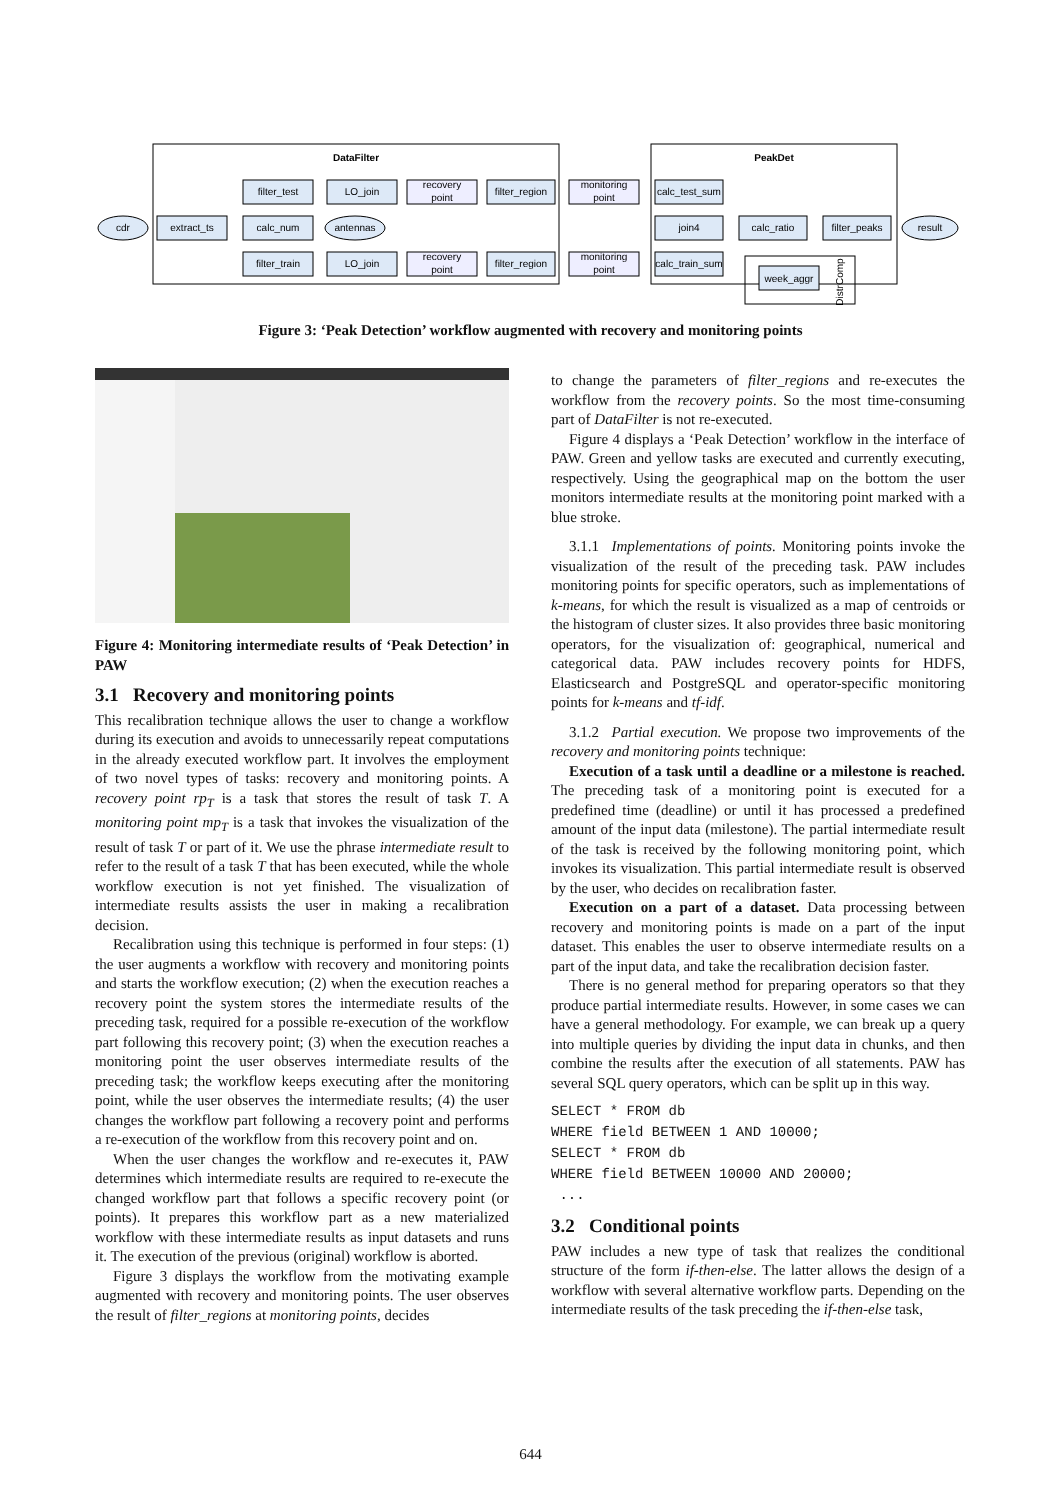DataFilter
PeakDet
cdr
extract_ts
filter_test
calc_num
filter_train
LO_join
antennas
LO_join
recovery
point
recovery
point
filter_region
filter_region
monitoring
point
monitoring
point
calc_test_sum
join4
calc_train_sum
calc_ratio
filter_peaks
result
week_aggr
DistrComp
Figure 3: ‘Peak Detection’ workflow augmented with recovery and monitoring points
Figure 4: Monitoring intermediate results of ‘Peak Detection’ in PAW
3.1 Recovery and monitoring points
This recalibration technique allows the user to change a workflow during its execution and avoids to unnecessarily repeat computations in the already executed workflow part. It involves the employment of two novel types of tasks: recovery and monitoring points. A recovery point rp<sub>T</sub> is a task that stores the result of task T. A monitoring point mp<sub>T</sub> is a task that invokes the visualization of the result of task T or part of it. We use the phrase intermediate result to refer to the result of a task T that has been executed, while the whole workflow execution is not yet finished. The visualization of intermediate results assists the user in making a recalibration decision.
Recalibration using this technique is performed in four steps: (1) the user augments a workflow with recovery and monitoring points and starts the workflow execution; (2) when the execution reaches a recovery point the system stores the intermediate results of the preceding task, required for a possible re-execution of the workflow part following this recovery point; (3) when the execution reaches a monitoring point the user observes intermediate results of the preceding task; the workflow keeps executing after the monitoring point, while the user observes the intermediate results; (4) the user changes the workflow part following a recovery point and performs a re-execution of the workflow from this recovery point and on.
When the user changes the workflow and re-executes it, PAW determines which intermediate results are required to re-execute the changed workflow part that follows a specific recovery point (or points). It prepares this workflow part as a new materialized workflow with these intermediate results as input datasets and runs it. The execution of the previous (original) workflow is aborted.
Figure 3 displays the workflow from the motivating example augmented with recovery and monitoring points. The user observes the result of filter_regions at monitoring points, decides
to change the parameters of filter_regions and re-executes the workflow from the recovery points. So the most time-consuming part of DataFilter is not re-executed.
Figure 4 displays a ‘Peak Detection’ workflow in the interface of PAW. Green and yellow tasks are executed and currently executing, respectively. Using the geographical map on the bottom the user monitors intermediate results at the monitoring point marked with a blue stroke.
3.1.1 Implementations of points. Monitoring points invoke the visualization of the result of the preceding task. PAW includes monitoring points for specific operators, such as implementations of k-means, for which the result is visualized as a map of centroids or the histogram of cluster sizes. It also provides three basic monitoring operators, for the visualization of: geographical, numerical and categorical data. PAW includes recovery points for HDFS, Elasticsearch and PostgreSQL and operator-specific monitoring points for k-means and tf-idf.
3.1.2 Partial execution. We propose two improvements of the recovery and monitoring points technique:
Execution of a task until a deadline or a milestone is reached. The preceding task of a monitoring point is executed for a predefined time (deadline) or until it has processed a predefined amount of the input data (milestone). The partial intermediate result of the task is received by the following monitoring point, which invokes its visualization. This partial intermediate result is observed by the user, who decides on recalibration faster.
Execution on a part of a dataset. Data processing between recovery and monitoring points is made on a part of the input dataset. This enables the user to observe intermediate results on a part of the input data, and take the recalibration decision faster.
There is no general method for preparing operators so that they produce partial intermediate results. However, in some cases we can have a general methodology. For example, we can break up a query into multiple queries by dividing the input data in chunks, and then combine the results after the execution of all statements. PAW has several SQL query operators, which can be split up in this way.
SELECT * FROM db
WHERE field BETWEEN 1 AND 10000;
SELECT * FROM db
WHERE field BETWEEN 10000 AND 20000;
...
3.2 Conditional points
PAW includes a new type of task that realizes the conditional structure of the form if-then-else. The latter allows the design of a workflow with several alternative workflow parts. Depending on the intermediate results of the task preceding the if-then-else task,
644